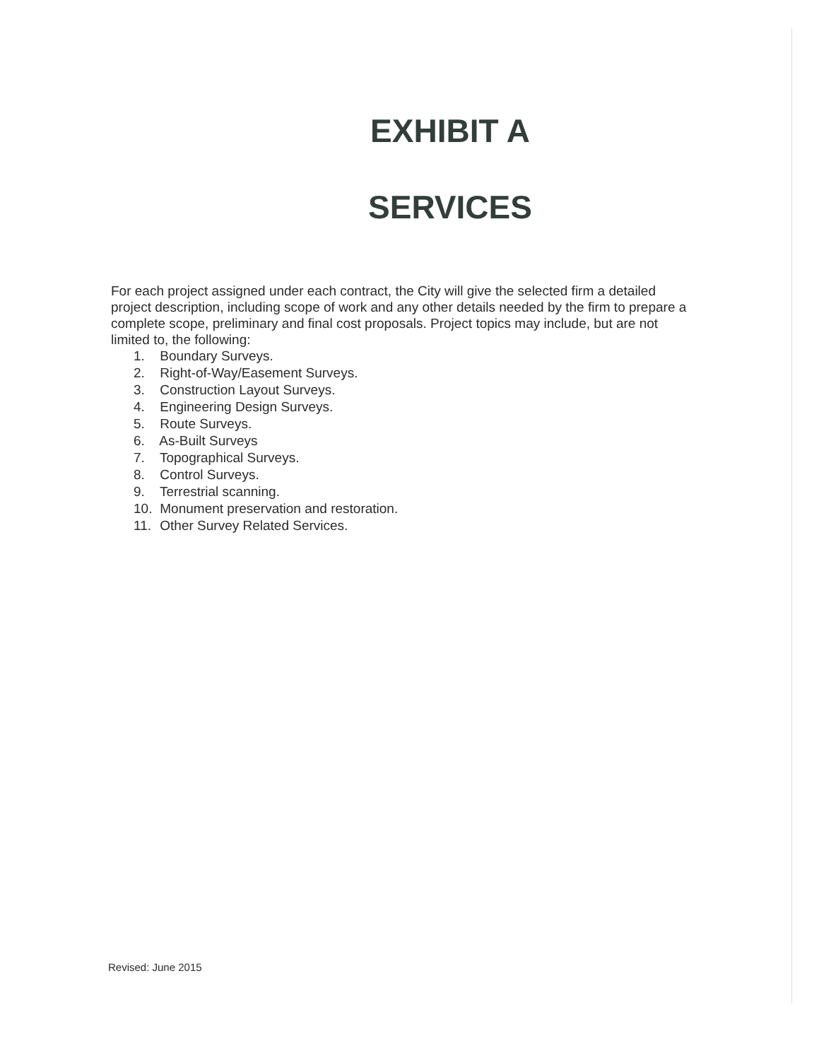EXHIBIT A
SERVICES
For each project assigned under each contract, the City will give the selected firm a detailed project description, including scope of work and any other details needed by the firm to prepare a complete scope, preliminary and final cost proposals. Project topics may include, but are not limited to, the following:
1. Boundary Surveys.
2. Right-of-Way/Easement Surveys.
3. Construction Layout Surveys.
4. Engineering Design Surveys.
5. Route Surveys.
6. As-Built Surveys
7. Topographical Surveys.
8. Control Surveys.
9. Terrestrial scanning.
10. Monument preservation and restoration.
11. Other Survey Related Services.
Revised: June 2015